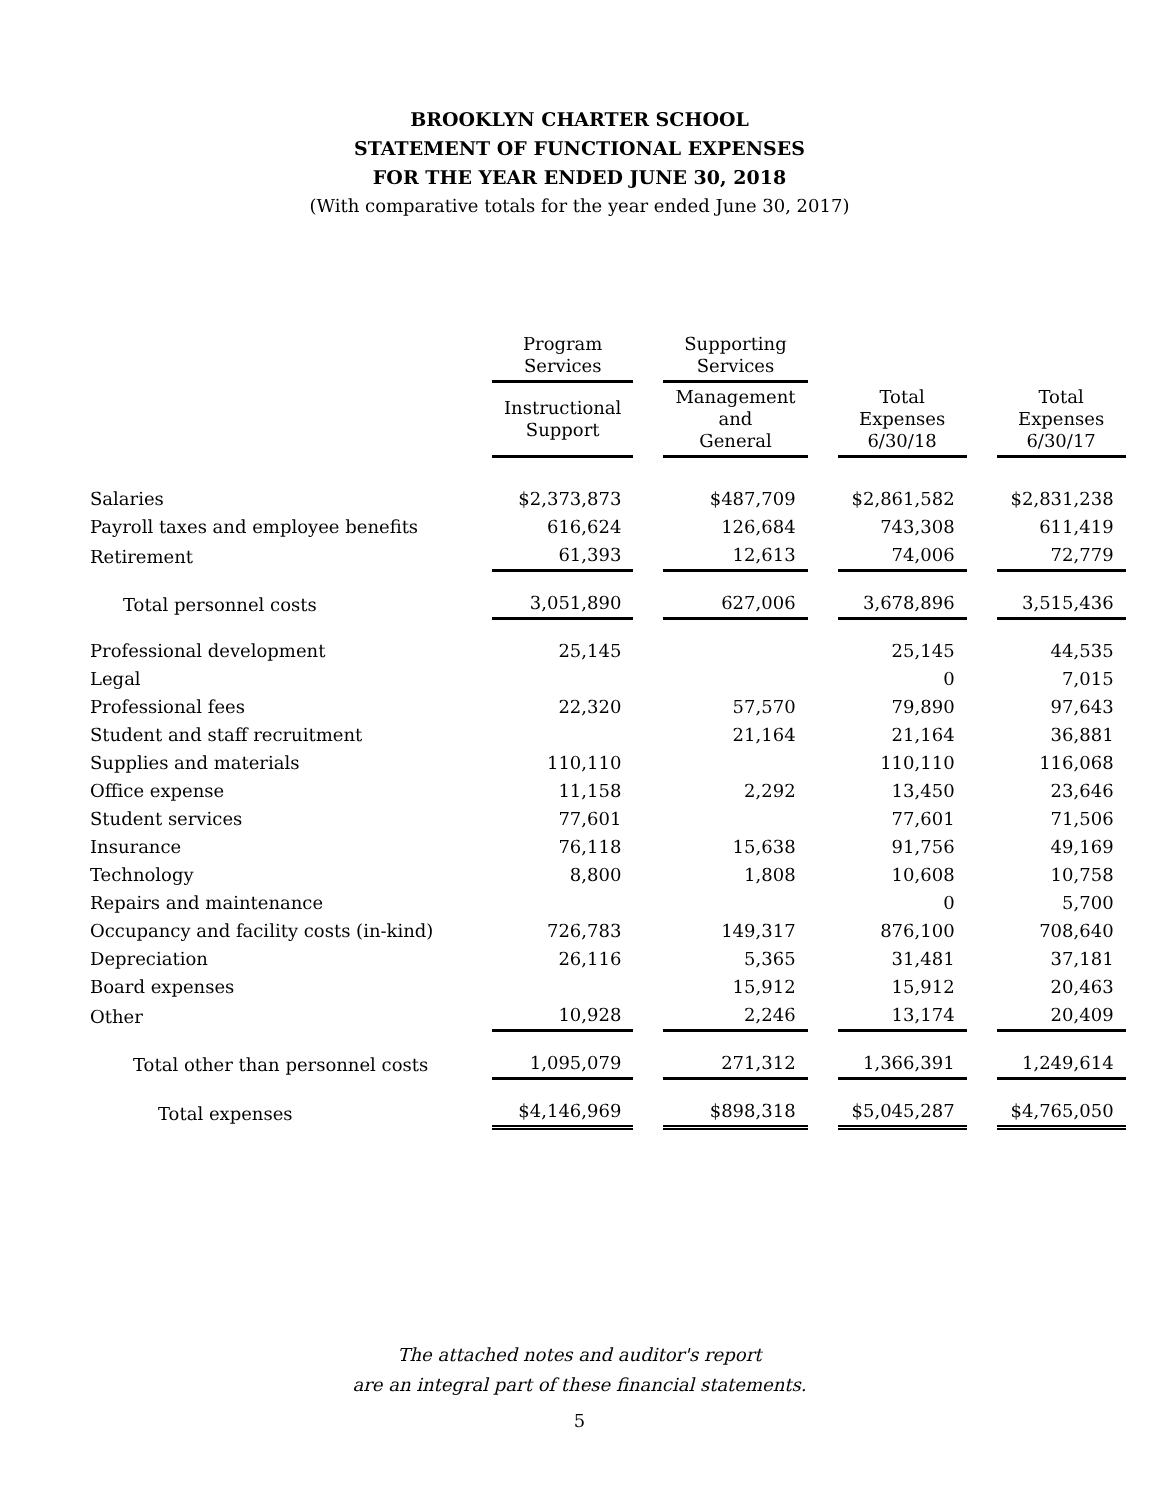BROOKLYN CHARTER SCHOOL
STATEMENT OF FUNCTIONAL EXPENSES
FOR THE YEAR ENDED JUNE 30, 2018
(With comparative totals for the year ended June 30, 2017)
| | Program Services | | Supporting Services | | | | |
| --- | --- | --- | --- | --- | --- | --- | --- |
| | Instructional Support | | Management and General | | Total Expenses 6/30/18 | | Total Expenses 6/30/17 |
| Salaries | $2,373,873 | | $487,709 | | $2,861,582 | | $2,831,238 |
| Payroll taxes and employee benefits | 616,624 | | 126,684 | | 743,308 | | 611,419 |
| Retirement | 61,393 | | 12,613 | | 74,006 | | 72,779 |
| Total personnel costs | 3,051,890 | | 627,006 | | 3,678,896 | | 3,515,436 |
| Professional development | 25,145 | | | | 25,145 | | 44,535 |
| Legal | | | | | 0 | | 7,015 |
| Professional fees | 22,320 | | 57,570 | | 79,890 | | 97,643 |
| Student and staff recruitment | | | 21,164 | | 21,164 | | 36,881 |
| Supplies and materials | 110,110 | | | | 110,110 | | 116,068 |
| Office expense | 11,158 | | 2,292 | | 13,450 | | 23,646 |
| Student services | 77,601 | | | | 77,601 | | 71,506 |
| Insurance | 76,118 | | 15,638 | | 91,756 | | 49,169 |
| Technology | 8,800 | | 1,808 | | 10,608 | | 10,758 |
| Repairs and maintenance | | | | | 0 | | 5,700 |
| Occupancy and facility costs (in-kind) | 726,783 | | 149,317 | | 876,100 | | 708,640 |
| Depreciation | 26,116 | | 5,365 | | 31,481 | | 37,181 |
| Board expenses | | | 15,912 | | 15,912 | | 20,463 |
| Other | 10,928 | | 2,246 | | 13,174 | | 20,409 |
| Total other than personnel costs | 1,095,079 | | 271,312 | | 1,366,391 | | 1,249,614 |
| Total expenses | $4,146,969 | | $898,318 | | $5,045,287 | | $4,765,050 |
The attached notes and auditor's report
are an integral part of these financial statements.
5